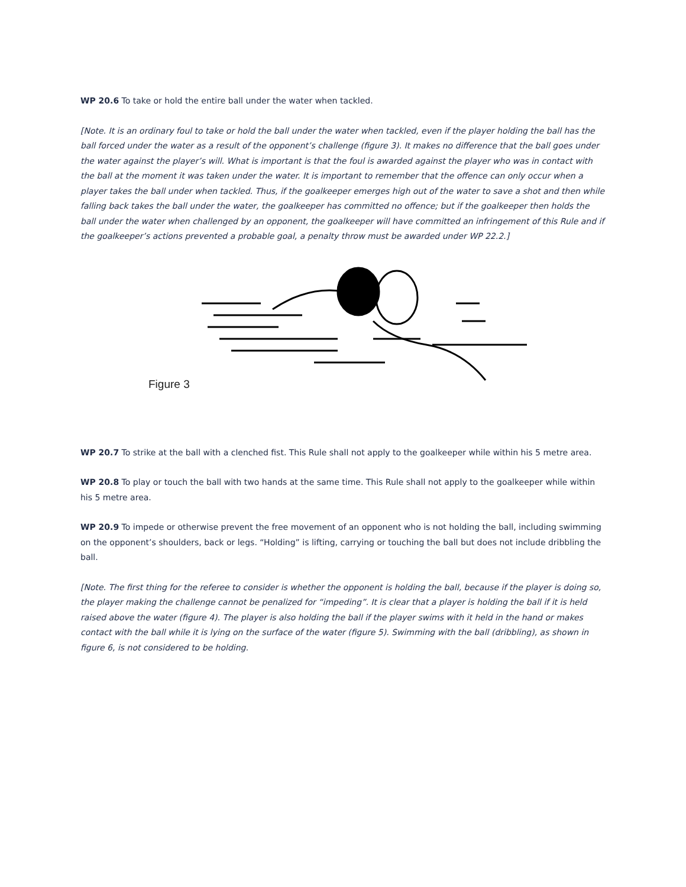WP 20.6 To take or hold the entire ball under the water when tackled.
[Note. It is an ordinary foul to take or hold the ball under the water when tackled, even if the player holding the ball has the ball forced under the water as a result of the opponent’s challenge (figure 3). It makes no difference that the ball goes under the water against the player’s will. What is important is that the foul is awarded against the player who was in contact with the ball at the moment it was taken under the water. It is important to remember that the offence can only occur when a player takes the ball under when tackled. Thus, if the goalkeeper emerges high out of the water to save a shot and then while falling back takes the ball under the water, the goalkeeper has committed no offence; but if the goalkeeper then holds the ball under the water when challenged by an opponent, the goalkeeper will have committed an infringement of this Rule and if the goalkeeper’s actions prevented a probable goal, a penalty throw must be awarded under WP 22.2.]
Figure 3
WP 20.7 To strike at the ball with a clenched fist. This Rule shall not apply to the goalkeeper while within his 5 metre area.
WP 20.8 To play or touch the ball with two hands at the same time. This Rule shall not apply to the goalkeeper while within his 5 metre area.
WP 20.9 To impede or otherwise prevent the free movement of an opponent who is not holding the ball, including swimming on the opponent’s shoulders, back or legs. “Holding” is lifting, carrying or touching the ball but does not include dribbling the ball.
[Note. The first thing for the referee to consider is whether the opponent is holding the ball, because if the player is doing so, the player making the challenge cannot be penalized for “impeding”. It is clear that a player is holding the ball if it is held raised above the water (figure 4). The player is also holding the ball if the player swims with it held in the hand or makes contact with the ball while it is lying on the surface of the water (figure 5). Swimming with the ball (dribbling), as shown in figure 6, is not considered to be holding.